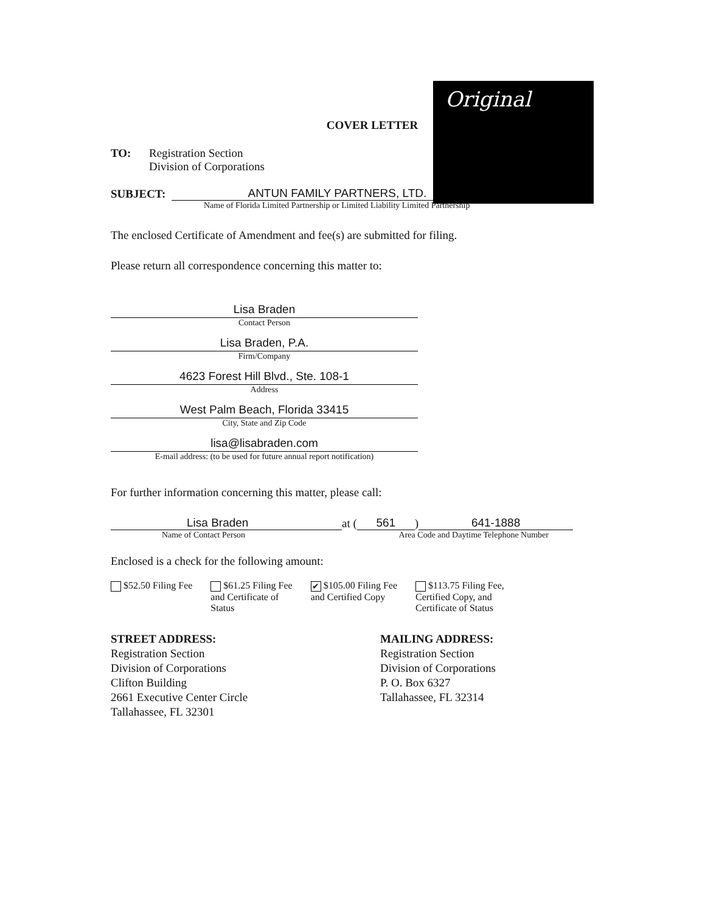Original
COVER LETTER
TO: Registration Section
Division of Corporations
SUBJECT:
ANTUN FAMILY PARTNERS, LTD.
Name of Florida Limited Partnership or Limited Liability Limited Partnership
The enclosed Certificate of Amendment and fee(s) are submitted for filing.
Please return all correspondence concerning this matter to:
Lisa Braden
Contact Person
Lisa Braden, P.A.
Firm/Company
4623 Forest Hill Blvd., Ste. 108-1
Address
West Palm Beach, Florida 33415
City, State and Zip Code
lisa@lisabraden.com
E-mail address: (to be used for future annual report notification)
For further information concerning this matter, please call:
Lisa Braden
at (
561
)
641-1888
Name of Contact Person Area Code and Daytime Telephone Number
Enclosed is a check for the following amount:
$52.50 Filing Fee $61.25 Filing Fee
and Certificate of
Status
✔ $105.00 Filing Fee
and Certified Copy
$113.75 Filing Fee,
Certified Copy, and
Certificate of Status
STREET ADDRESS:
Registration Section
Division of Corporations
Clifton Building
2661 Executive Center Circle
Tallahassee, FL 32301
MAILING ADDRESS:
Registration Section
Division of Corporations
P. O. Box 6327
Tallahassee, FL 32314